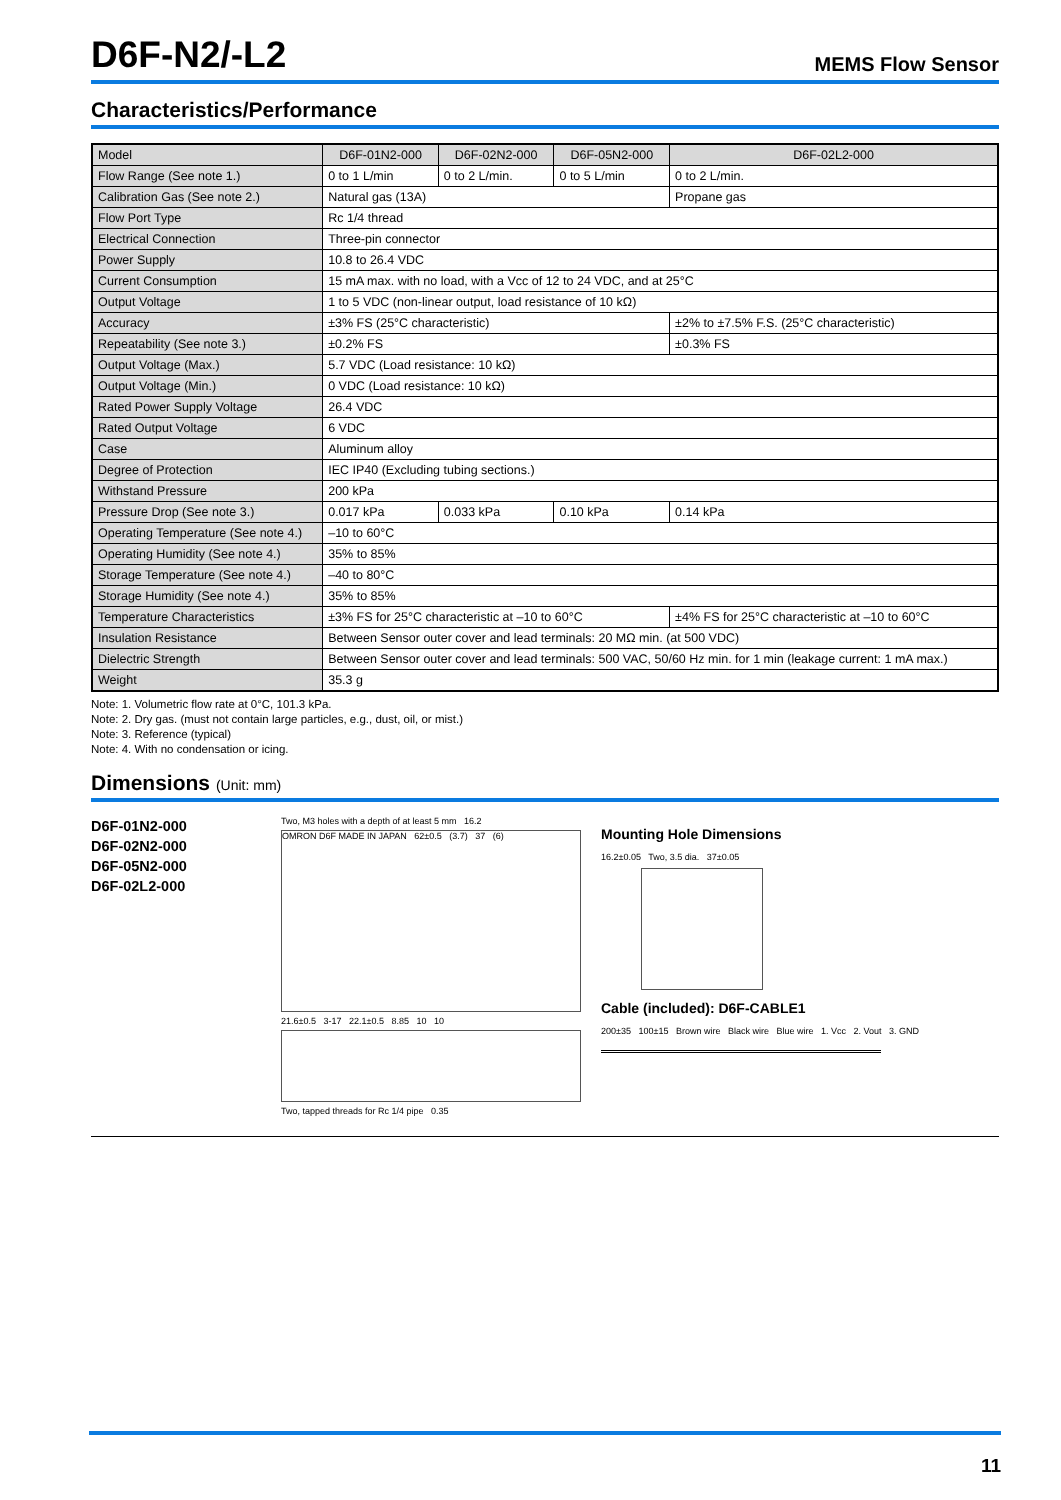D6F-N2/-L2
MEMS Flow Sensor
Characteristics/Performance
| Model | D6F-01N2-000 | D6F-02N2-000 | D6F-05N2-000 | D6F-02L2-000 |
| --- | --- | --- | --- | --- |
| Flow Range (See note 1.) | 0 to 1 L/min | 0 to 2 L/min. | 0 to 5 L/min | 0 to 2 L/min. |
| Calibration Gas (See note 2.) | Natural gas (13A) | | | Propane gas |
| Flow Port Type | Rc 1/4 thread | | | |
| Electrical Connection | Three-pin connector | | | |
| Power Supply | 10.8 to 26.4 VDC | | | |
| Current Consumption | 15 mA max. with no load, with a Vcc of 12 to 24 VDC, and at 25°C | | | |
| Output Voltage | 1 to 5 VDC (non-linear output, load resistance of 10 kΩ) | | | |
| Accuracy | ±3% FS (25°C characteristic) | | | ±2% to ±7.5% F.S. (25°C characteristic) |
| Repeatability (See note 3.) | ±0.2% FS | | | ±0.3% FS |
| Output Voltage (Max.) | 5.7 VDC (Load resistance: 10 kΩ) | | | |
| Output Voltage (Min.) | 0 VDC (Load resistance: 10 kΩ) | | | |
| Rated Power Supply Voltage | 26.4 VDC | | | |
| Rated Output Voltage | 6 VDC | | | |
| Case | Aluminum alloy | | | |
| Degree of Protection | IEC IP40 (Excluding tubing sections.) | | | |
| Withstand Pressure | 200 kPa | | | |
| Pressure Drop (See note 3.) | 0.017 kPa | 0.033 kPa | 0.10 kPa | 0.14 kPa |
| Operating Temperature (See note 4.) | –10 to 60°C | | | |
| Operating Humidity (See note 4.) | 35% to 85% | | | |
| Storage Temperature (See note 4.) | –40 to 80°C | | | |
| Storage Humidity (See note 4.) | 35% to 85% | | | |
| Temperature Characteristics | ±3% FS for 25°C characteristic at –10 to 60°C | | | ±4% FS for 25°C characteristic at –10 to 60°C |
| Insulation Resistance | Between Sensor outer cover and lead terminals: 20 MΩ min. (at 500 VDC) | | | |
| Dielectric Strength | Between Sensor outer cover and lead terminals: 500 VAC, 50/60 Hz min. for 1 min (leakage current: 1 mA max.) | | | |
| Weight | 35.3 g | | | |
Note: 1. Volumetric flow rate at 0°C, 101.3 kPa.
Note: 2. Dry gas. (must not contain large particles, e.g., dust, oil, or mist.)
Note: 3. Reference (typical)
Note: 4. With no condensation or icing.
Dimensions (Unit: mm)
D6F-01N2-000
D6F-02N2-000
D6F-05N2-000
D6F-02L2-000
Two, M3 holes with a depth of at least 5 mm 16.2
OMRON D6F MADE IN JAPAN 62±0.5 (3.7) 37 (6)
21.6±0.5 3-17 22.1±0.5 8.85 10 10
Two, tapped threads for Rc 1/4 pipe 0.35
Mounting Hole Dimensions
16.2±0.05 Two, 3.5 dia. 37±0.05
Cable (included): D6F-CABLE1
200±35 100±15 Brown wire Black wire Blue wire 1. Vcc 2. Vout 3. GND
11